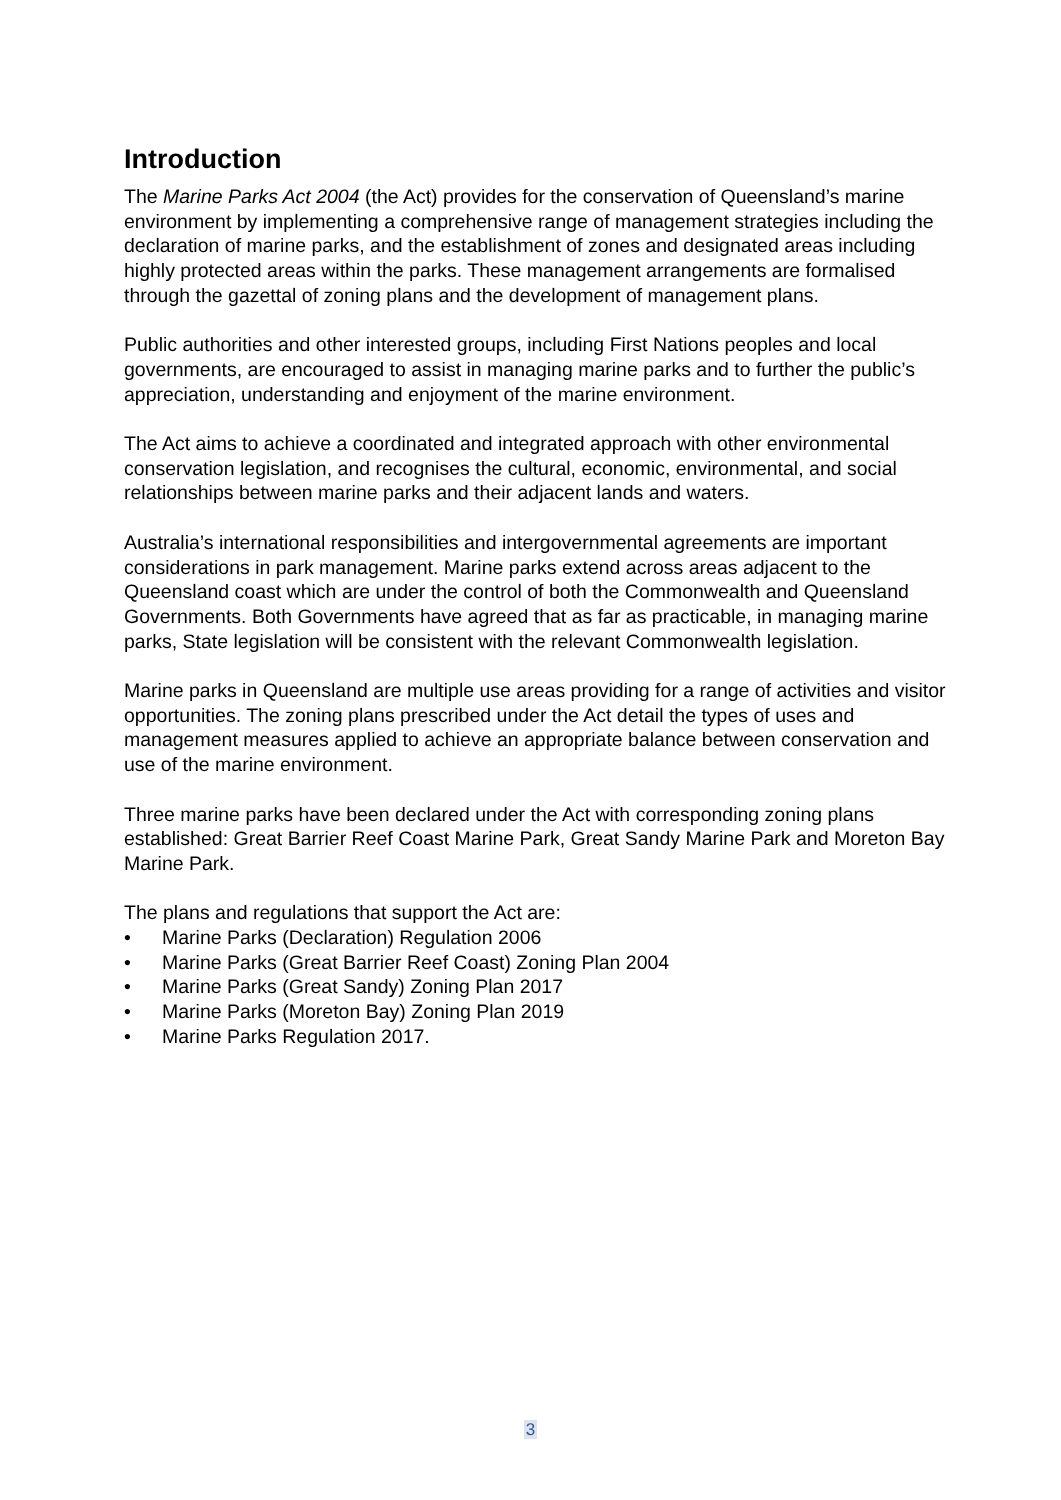Introduction
The Marine Parks Act 2004 (the Act) provides for the conservation of Queensland’s marine environment by implementing a comprehensive range of management strategies including the declaration of marine parks, and the establishment of zones and designated areas including highly protected areas within the parks. These management arrangements are formalised through the gazettal of zoning plans and the development of management plans.
Public authorities and other interested groups, including First Nations peoples and local governments, are encouraged to assist in managing marine parks and to further the public’s appreciation, understanding and enjoyment of the marine environment.
The Act aims to achieve a coordinated and integrated approach with other environmental conservation legislation, and recognises the cultural, economic, environmental, and social relationships between marine parks and their adjacent lands and waters.
Australia’s international responsibilities and intergovernmental agreements are important considerations in park management. Marine parks extend across areas adjacent to the Queensland coast which are under the control of both the Commonwealth and Queensland Governments. Both Governments have agreed that as far as practicable, in managing marine parks, State legislation will be consistent with the relevant Commonwealth legislation.
Marine parks in Queensland are multiple use areas providing for a range of activities and visitor opportunities. The zoning plans prescribed under the Act detail the types of uses and management measures applied to achieve an appropriate balance between conservation and use of the marine environment.
Three marine parks have been declared under the Act with corresponding zoning plans established: Great Barrier Reef Coast Marine Park, Great Sandy Marine Park and Moreton Bay Marine Park.
The plans and regulations that support the Act are:
• Marine Parks (Declaration) Regulation 2006
• Marine Parks (Great Barrier Reef Coast) Zoning Plan 2004
• Marine Parks (Great Sandy) Zoning Plan 2017
• Marine Parks (Moreton Bay) Zoning Plan 2019
• Marine Parks Regulation 2017.
3